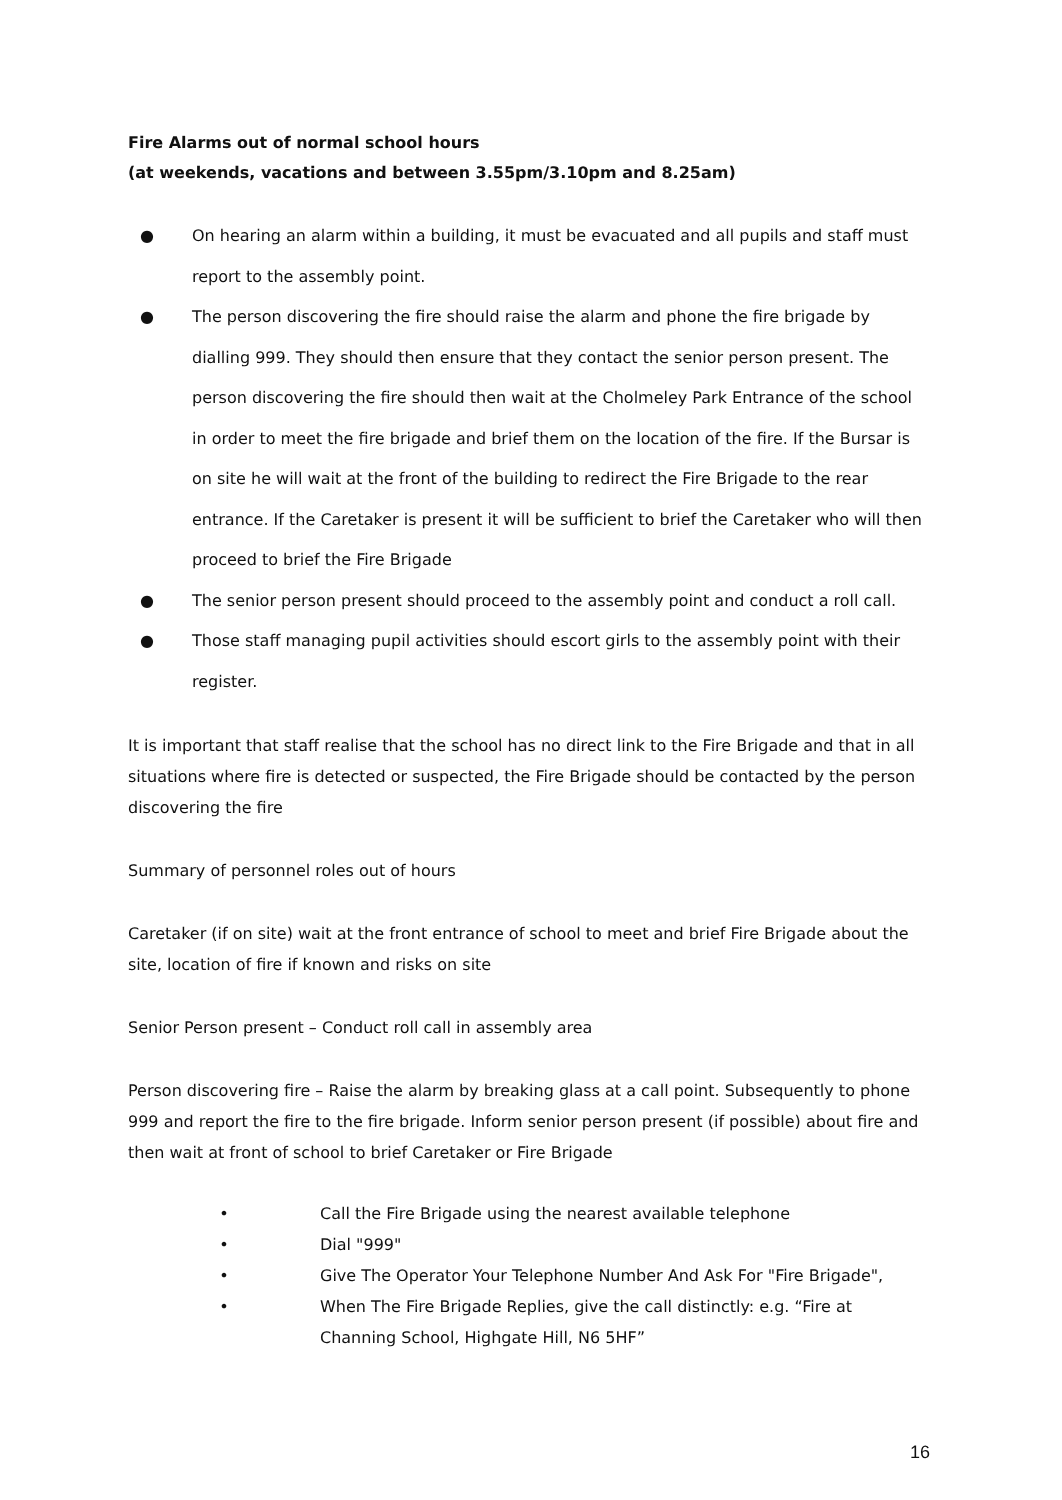Fire Alarms out of normal school hours
(at weekends, vacations and between 3.55pm/3.10pm and 8.25am)
● On hearing an alarm within a building, it must be evacuated and all pupils and staff must report to the assembly point.
● The person discovering the fire should raise the alarm and phone the fire brigade by dialling 999. They should then ensure that they contact the senior person present. The person discovering the fire should then wait at the Cholmeley Park Entrance of the school in order to meet the fire brigade and brief them on the location of the fire. If the Bursar is on site he will wait at the front of the building to redirect the Fire Brigade to the rear entrance. If the Caretaker is present it will be sufficient to brief the Caretaker who will then proceed to brief the Fire Brigade
● The senior person present should proceed to the assembly point and conduct a roll call.
● Those staff managing pupil activities should escort girls to the assembly point with their register.
It is important that staff realise that the school has no direct link to the Fire Brigade and that in all situations where fire is detected or suspected, the Fire Brigade should be contacted by the person discovering the fire
Summary of personnel roles out of hours
Caretaker (if on site) wait at the front entrance of school to meet and brief Fire Brigade about the site, location of fire if known and risks on site
Senior Person present – Conduct roll call in assembly area
Person discovering fire – Raise the alarm by breaking glass at a call point. Subsequently to phone 999 and report the fire to the fire brigade. Inform senior person present (if possible) about fire and then wait at front of school to brief Caretaker or Fire Brigade
• Call the Fire Brigade using the nearest available telephone
• Dial "999"
• Give The Operator Your Telephone Number And Ask For "Fire Brigade",
• When The Fire Brigade Replies, give the call distinctly: e.g. “Fire at
Channing School, Highgate Hill, N6 5HF”
16